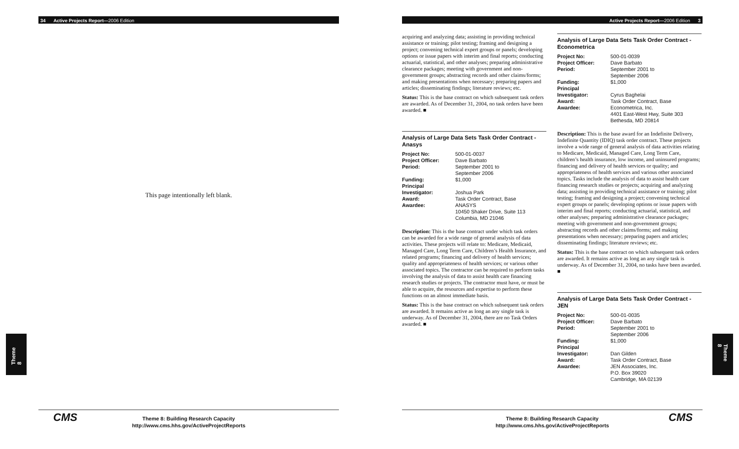34 Active Projects Report— 2006 Edition
This page intentionally left blank.
CMS Theme 8: Building Research Capacity
http://www.cms.hhs.gov/ActiveProjectReports
Theme 8
Active Projects Report—2006 Edition 3
acquiring and analyzing data; assisting in providing technical assistance or training; pilot testing; framing and designing a project; convening technical expert groups or panels; developing options or issue papers with interim and final reports; conducting actuarial, statistical, and other analyses; preparing administrative clearance packages; meeting with government and non-government groups; abstracting records and other claims/forms; and making presentations when necessary; preparing papers and articles; disseminating findings; literature reviews; etc.
Status: This is the base contract on which subsequent task orders are awarded. As of December 31, 2004, no task orders have been awarded. ■
Analysis of Large Data Sets Task Order Contract - Anasys
| Project No: | 500-01-0037 |
| Project Officer: | Dave Barbato |
| Period: | September 2001 to September 2006 |
| Funding: | $1,000 |
| Principal Investigator: | Joshua Park |
| Award: | Task Order Contract, Base |
| Awardee: | ANASYS 10450 Shaker Drive, Suite 113 Columbia, MD 21046 |
Description: This is the base contract under which task orders can be awarded for a wide range of general analysis of data activities. These projects will relate to: Medicare, Medicaid, Managed Care, Long Term Care, Children’s Health Insurance, and related programs; financing and delivery of health services; quality and appropriateness of health services; or various other associated topics. The contractor can be required to perform tasks involving the analysis of data to assist health care financing research studies or projects. The contractor must have, or must be able to acquire, the resources and expertise to perform these functions on an almost immediate basis.
Status: This is the base contract on which subsequent task orders are awarded. It remains active as long an any single task is underway. As of December 31, 2004, there are no Task Orders awarded. ■
Analysis of Large Data Sets Task Order Contract - Econometrica
| Project No: | 500-01-0039 |
| Project Officer: | Dave Barbato |
| Period: | September 2001 to September 2006 |
| Funding: | $1,000 |
| Principal Investigator: | Cyrus Baghelai |
| Award: | Task Order Contract, Base |
| Awardee: | Econometrica, Inc. 4401 East-West Hwy, Suite 303 Bethesda, MD 20814 |
Description: This is the base award for an Indefinite Delivery, Indefinite Quantity (IDIQ) task order contract. These projects involve a wide range of general analysis of data activities relating to Medicare, Medicaid, Managed Care, Long Term Care, children’s health insurance, low income, and uninsured programs; financing and delivery of health services or quality; and appropriateness of health services and various other associated topics. Tasks include the analysis of data to assist health care financing research studies or projects; acquiring and analyzing data; assisting in providing technical assistance or training; pilot testing; framing and designing a project; convening technical expert groups or panels; developing options or issue papers with interim and final reports; conducting actuarial, statistical, and other analyses; preparing administrative clearance packages; meeting with government and non-government groups; abstracting records and other claims/forms; and making presentations when necessary; preparing papers and articles; disseminating findings; literature reviews; etc.
Status: This is the base contract on which subsequent task orders are awarded. It remains active as long an any single task is underway. As of December 31, 2004, no tasks have been awarded. ■
Analysis of Large Data Sets Task Order Contract - JEN
| Project No: | 500-01-0035 |
| Project Officer: | Dave Barbato |
| Period: | September 2001 to September 2006 |
| Funding: | $1,000 |
| Principal Investigator: | Dan Gilden |
| Award: | Task Order Contract, Base |
| Awardee: | JEN Associates, Inc. P.O. Box 39020 Cambridge, MA 02139 |
Theme 8: Building Research Capacity
http://www.cms.hhs.gov/ActiveProjectReports
CMS
Theme 8